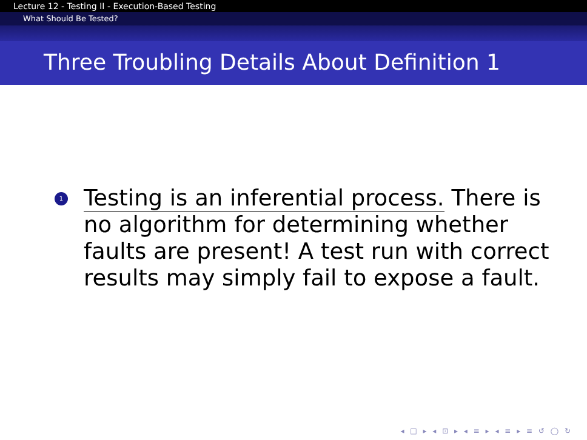Lecture 12 - Testing II - Execution-Based Testing
What Should Be Tested?
Three Troubling Details About Definition 1
1
Testing is an inferential process. There is no algorithm for determining whether faults are present! A test run with correct results may simply fail to expose a fault.
◂ □ ▸ ◂ ⊡ ▸ ◂ ≡ ▸ ◂ ≡ ▸ ≡ ↺ ◯ ↻